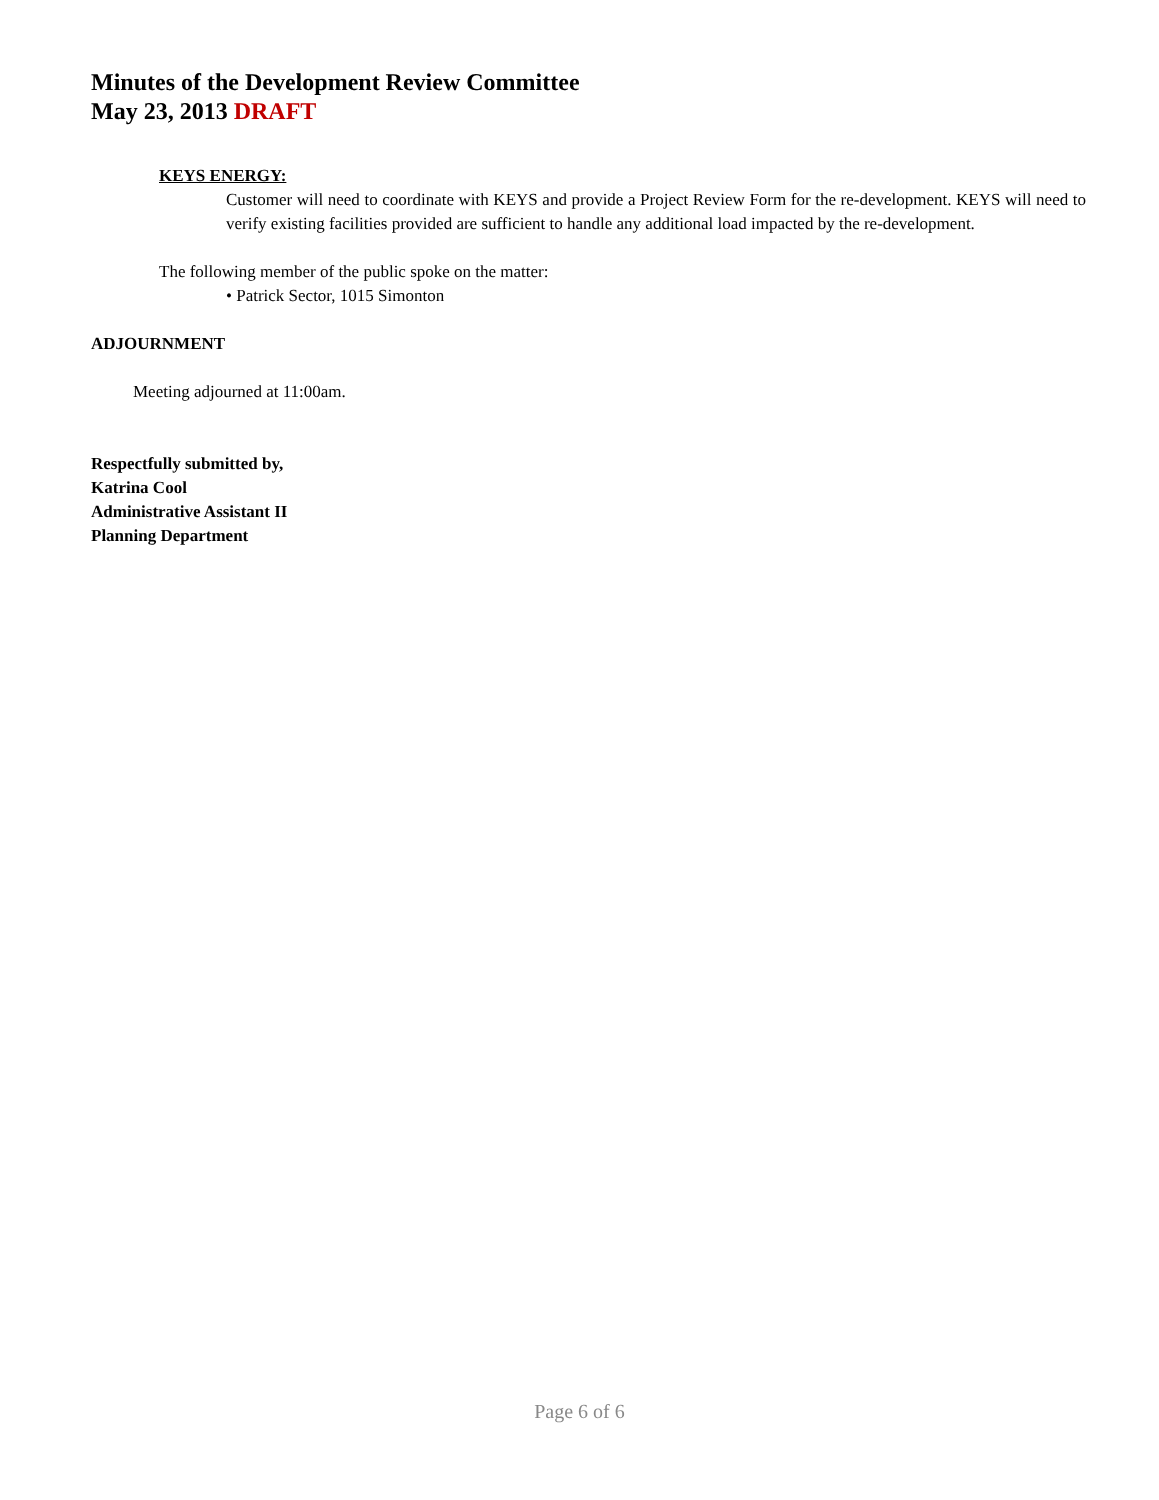Minutes of the Development Review Committee
May 23, 2013 DRAFT
KEYS ENERGY:
Customer will need to coordinate with KEYS and provide a Project Review Form for the re-development. KEYS will need to verify existing facilities provided are sufficient to handle any additional load impacted by the re-development.
The following member of the public spoke on the matter:
• Patrick Sector, 1015 Simonton
ADJOURNMENT
Meeting adjourned at 11:00am.
Respectfully submitted by,
Katrina Cool
Administrative Assistant II
Planning Department
Page 6 of 6